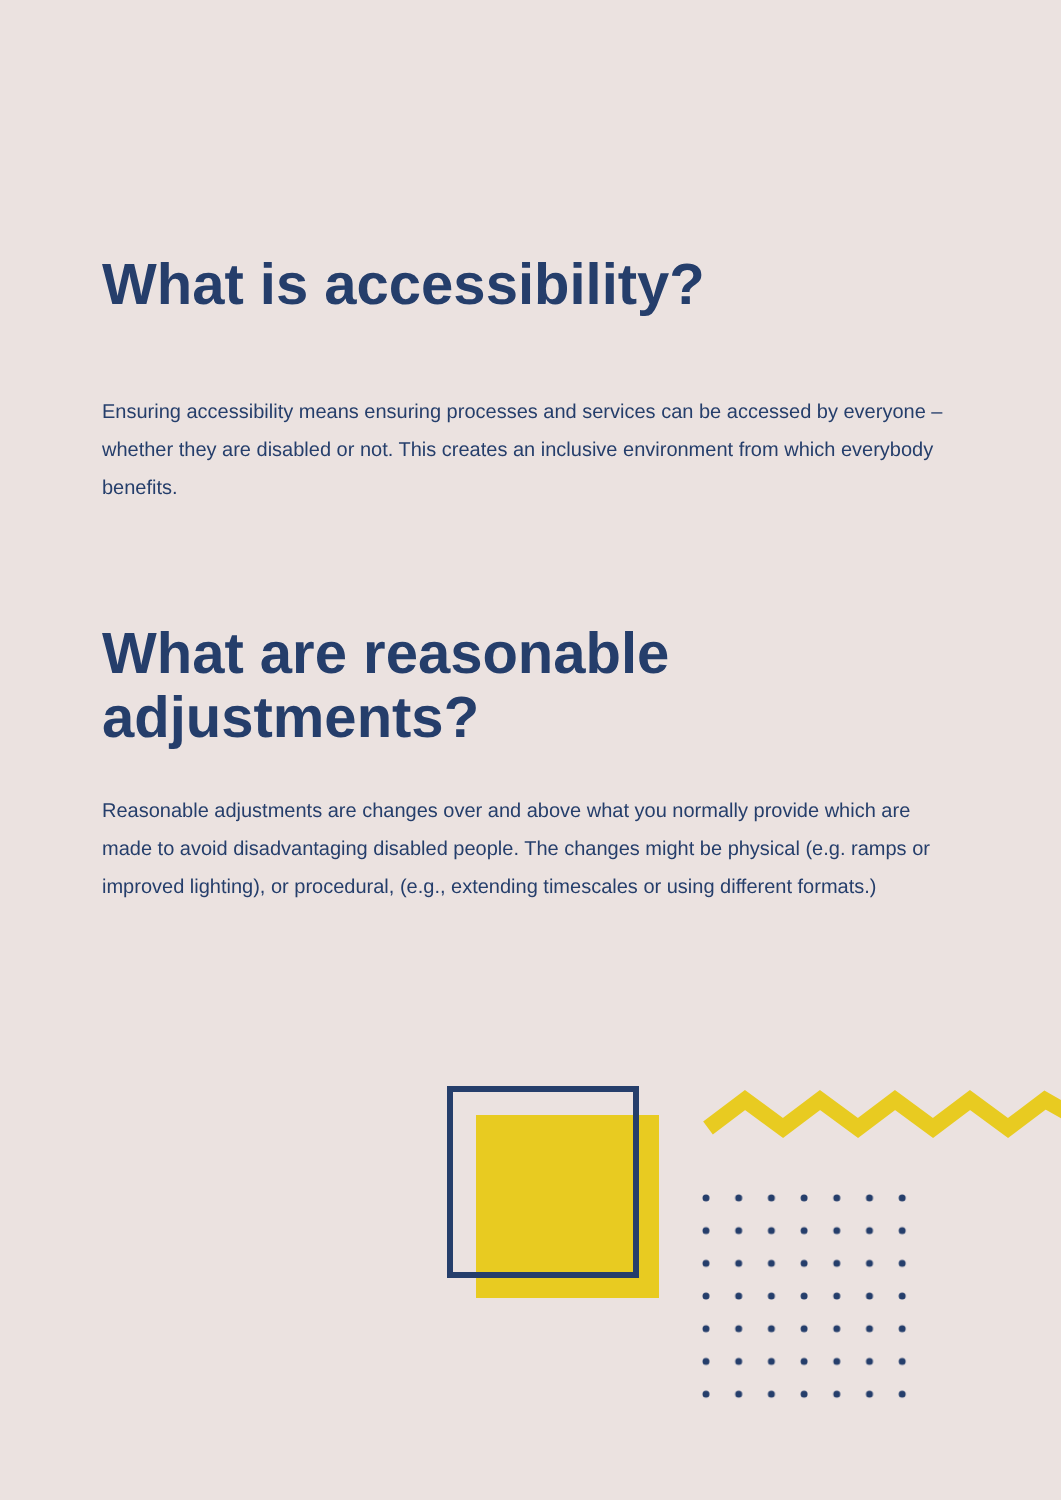What is accessibility?
Ensuring accessibility means ensuring processes and services can be accessed by everyone – whether they are disabled or not. This creates an inclusive environment from which everybody benefits.
What are reasonable adjustments?
Reasonable adjustments are changes over and above what you normally provide which are made to avoid disadvantaging disabled people. The changes might be physical (e.g. ramps or improved lighting), or procedural, (e.g., extending timescales or using different formats.)